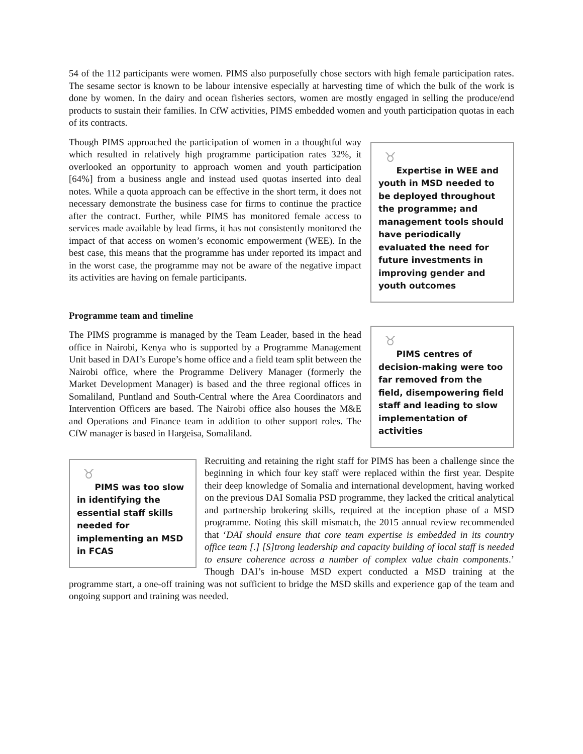54 of the 112 participants were women. PIMS also purposefully chose sectors with high female participation rates. The sesame sector is known to be labour intensive especially at harvesting time of which the bulk of the work is done by women. In the dairy and ocean fisheries sectors, women are mostly engaged in selling the produce/end products to sustain their families. In CfW activities, PIMS embedded women and youth participation quotas in each of its contracts.
Though PIMS approached the participation of women in a thoughtful way which resulted in relatively high programme participation rates 32%, it overlooked an opportunity to approach women and youth participation [64%] from a business angle and instead used quotas inserted into deal notes. While a quota approach can be effective in the short term, it does not necessary demonstrate the business case for firms to continue the practice after the contract. Further, while PIMS has monitored female access to services made available by lead firms, it has not consistently monitored the impact of that access on women’s economic empowerment (WEE). In the best case, this means that the programme has under reported its impact and in the worst case, the programme may not be aware of the negative impact its activities are having on female participants.
♉
Expertise in WEE and youth in MSD needed to be deployed throughout the programme; and management tools should have periodically evaluated the need for future investments in improving gender and youth outcomes
Programme team and timeline
The PIMS programme is managed by the Team Leader, based in the head office in Nairobi, Kenya who is supported by a Programme Management Unit based in DAI’s Europe’s home office and a field team split between the Nairobi office, where the Programme Delivery Manager (formerly the Market Development Manager) is based and the three regional offices in Somaliland, Puntland and South-Central where the Area Coordinators and Intervention Officers are based. The Nairobi office also houses the M&E and Operations and Finance team in addition to other support roles. The CfW manager is based in Hargeisa, Somaliland.
♉
PIMS centres of decision-making were too far removed from the field, disempowering field staff and leading to slow implementation of activities
♉
PIMS was too slow in identifying the essential staff skills needed for implementing an MSD in FCAS
Recruiting and retaining the right staff for PIMS has been a challenge since the beginning in which four key staff were replaced within the first year. Despite their deep knowledge of Somalia and international development, having worked on the previous DAI Somalia PSD programme, they lacked the critical analytical and partnership brokering skills, required at the inception phase of a MSD programme. Noting this skill mismatch, the 2015 annual review recommended that ‘DAI should ensure that core team expertise is embedded in its country office team [.] [S]trong leadership and capacity building of local staff is needed to ensure coherence across a number of complex value chain components.’ Though DAI’s in-house MSD expert conducted a MSD training at the programme start, a one-off training was not sufficient to bridge the MSD skills and experience gap of the team and ongoing support and training was needed.